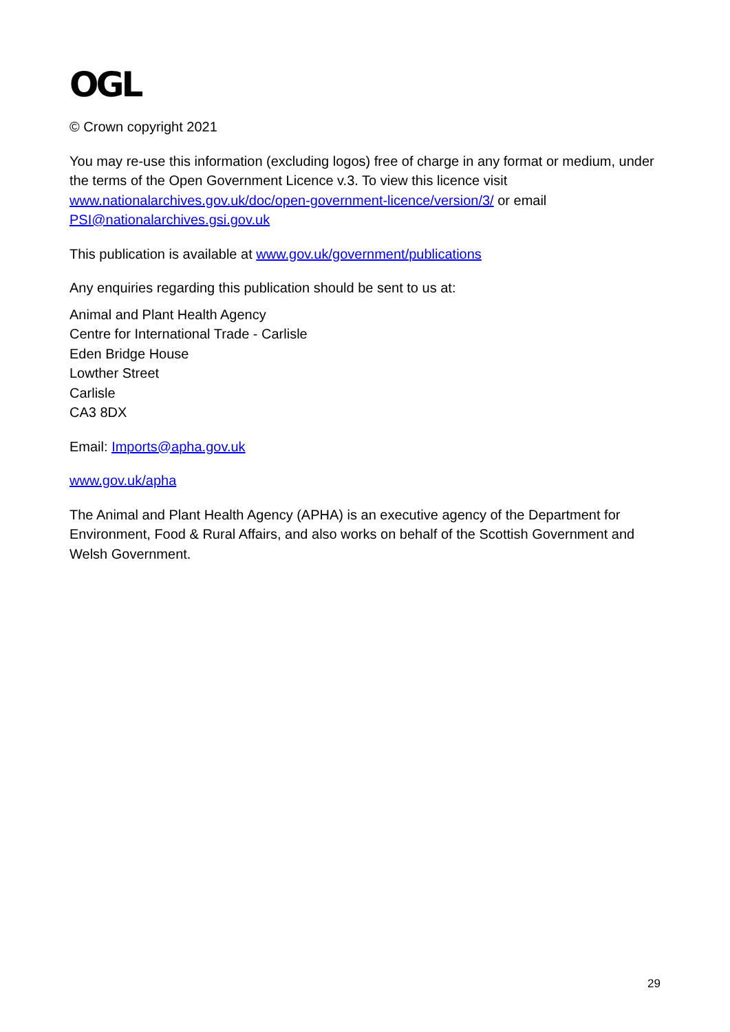OGL
© Crown copyright 2021
You may re-use this information (excluding logos) free of charge in any format or medium, under the terms of the Open Government Licence v.3. To view this licence visit www.nationalarchives.gov.uk/doc/open-government-licence/version/3/ or email PSI@nationalarchives.gsi.gov.uk
This publication is available at www.gov.uk/government/publications
Any enquiries regarding this publication should be sent to us at:
Animal and Plant Health Agency
Centre for International Trade - Carlisle
Eden Bridge House
Lowther Street
Carlisle
CA3 8DX
Email: Imports@apha.gov.uk
www.gov.uk/apha
The Animal and Plant Health Agency (APHA) is an executive agency of the Department for Environment, Food & Rural Affairs, and also works on behalf of the Scottish Government and Welsh Government.
29